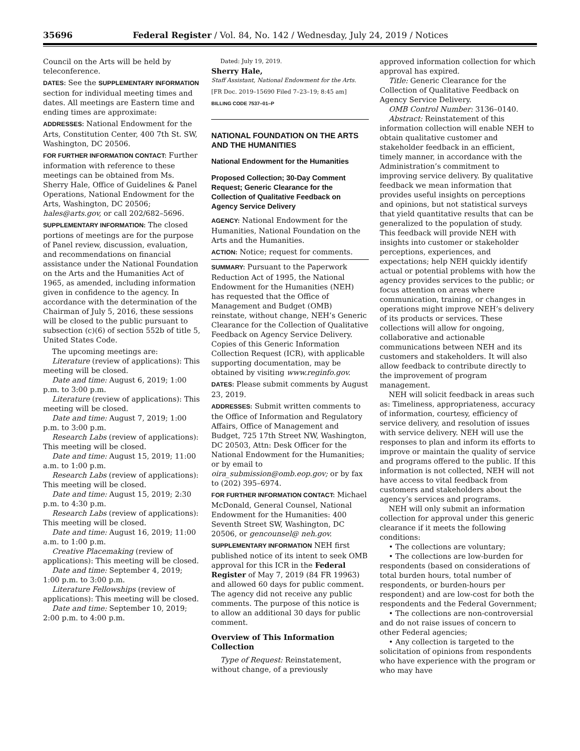35696 Federal Register / Vol. 84, No. 142 / Wednesday, July 24, 2019 / Notices
Council on the Arts will be held by teleconference.
DATES: See the SUPPLEMENTARY INFORMATION section for individual meeting times and dates. All meetings are Eastern time and ending times are approximate:
ADDRESSES: National Endowment for the Arts, Constitution Center, 400 7th St. SW, Washington, DC 20506.
FOR FURTHER INFORMATION CONTACT: Further information with reference to these meetings can be obtained from Ms. Sherry Hale, Office of Guidelines & Panel Operations, National Endowment for the Arts, Washington, DC 20506; hales@arts.gov, or call 202/682–5696.
SUPPLEMENTARY INFORMATION: The closed portions of meetings are for the purpose of Panel review, discussion, evaluation, and recommendations on financial assistance under the National Foundation on the Arts and the Humanities Act of 1965, as amended, including information given in confidence to the agency. In accordance with the determination of the Chairman of July 5, 2016, these sessions will be closed to the public pursuant to subsection (c)(6) of section 552b of title 5, United States Code.
The upcoming meetings are:
Literature (review of applications): This meeting will be closed.
Date and time: August 6, 2019; 1:00 p.m. to 3:00 p.m.
Literature (review of applications): This meeting will be closed.
Date and time: August 7, 2019; 1:00 p.m. to 3:00 p.m.
Research Labs (review of applications): This meeting will be closed.
Date and time: August 15, 2019; 11:00 a.m. to 1:00 p.m.
Research Labs (review of applications): This meeting will be closed.
Date and time: August 15, 2019; 2:30 p.m. to 4:30 p.m.
Research Labs (review of applications): This meeting will be closed.
Date and time: August 16, 2019; 11:00 a.m. to 1:00 p.m.
Creative Placemaking (review of applications): This meeting will be closed.
Date and time: September 4, 2019; 1:00 p.m. to 3:00 p.m.
Literature Fellowships (review of applications): This meeting will be closed.
Date and time: September 10, 2019; 2:00 p.m. to 4:00 p.m.
Dated: July 19, 2019.
Sherry Hale,
Staff Assistant, National Endowment for the Arts.
[FR Doc. 2019–15690 Filed 7–23–19; 8:45 am]
BILLING CODE 7537–01–P
NATIONAL FOUNDATION ON THE ARTS AND THE HUMANITIES
National Endowment for the Humanities
Proposed Collection; 30-Day Comment Request; Generic Clearance for the Collection of Qualitative Feedback on Agency Service Delivery
AGENCY: National Endowment for the Humanities, National Foundation on the Arts and the Humanities.
ACTION: Notice; request for comments.
SUMMARY: Pursuant to the Paperwork Reduction Act of 1995, the National Endowment for the Humanities (NEH) has requested that the Office of Management and Budget (OMB) reinstate, without change, NEH’s Generic Clearance for the Collection of Qualitative Feedback on Agency Service Delivery. Copies of this Generic Information Collection Request (ICR), with applicable supporting documentation, may be obtained by visiting www.reginfo.gov.
DATES: Please submit comments by August 23, 2019.
ADDRESSES: Submit written comments to the Office of Information and Regulatory Affairs, Office of Management and Budget, 725 17th Street NW, Washington, DC 20503, Attn: Desk Officer for the National Endowment for the Humanities; or by email to oira_submission@omb.eop.gov; or by fax to (202) 395–6974.
FOR FURTHER INFORMATION CONTACT: Michael McDonald, General Counsel, National Endowment for the Humanities: 400 Seventh Street SW, Washington, DC 20506, or gencounsel@ neh.gov.
SUPPLEMENTARY INFORMATION NEH first published notice of its intent to seek OMB approval for this ICR in the Federal Register of May 7, 2019 (84 FR 19963) and allowed 60 days for public comment. The agency did not receive any public comments. The purpose of this notice is to allow an additional 30 days for public comment.
Overview of This Information Collection
Type of Request: Reinstatement, without change, of a previously
approved information collection for which approval has expired.
Title: Generic Clearance for the Collection of Qualitative Feedback on Agency Service Delivery.
OMB Control Number: 3136–0140.
Abstract: Reinstatement of this information collection will enable NEH to obtain qualitative customer and stakeholder feedback in an efficient, timely manner, in accordance with the Administration’s commitment to improving service delivery. By qualitative feedback we mean information that provides useful insights on perceptions and opinions, but not statistical surveys that yield quantitative results that can be generalized to the population of study. This feedback will provide NEH with insights into customer or stakeholder perceptions, experiences, and expectations; help NEH quickly identify actual or potential problems with how the agency provides services to the public; or focus attention on areas where communication, training, or changes in operations might improve NEH’s delivery of its products or services. These collections will allow for ongoing, collaborative and actionable communications between NEH and its customers and stakeholders. It will also allow feedback to contribute directly to the improvement of program management.
NEH will solicit feedback in areas such as: Timeliness, appropriateness, accuracy of information, courtesy, efficiency of service delivery, and resolution of issues with service delivery. NEH will use the responses to plan and inform its efforts to improve or maintain the quality of service and programs offered to the public. If this information is not collected, NEH will not have access to vital feedback from customers and stakeholders about the agency’s services and programs.
NEH will only submit an information collection for approval under this generic clearance if it meets the following conditions:
• The collections are voluntary;
• The collections are low-burden for respondents (based on considerations of total burden hours, total number of respondents, or burden-hours per respondent) and are low-cost for both the respondents and the Federal Government;
• The collections are non-controversial and do not raise issues of concern to other Federal agencies;
• Any collection is targeted to the solicitation of opinions from respondents who have experience with the program or who may have